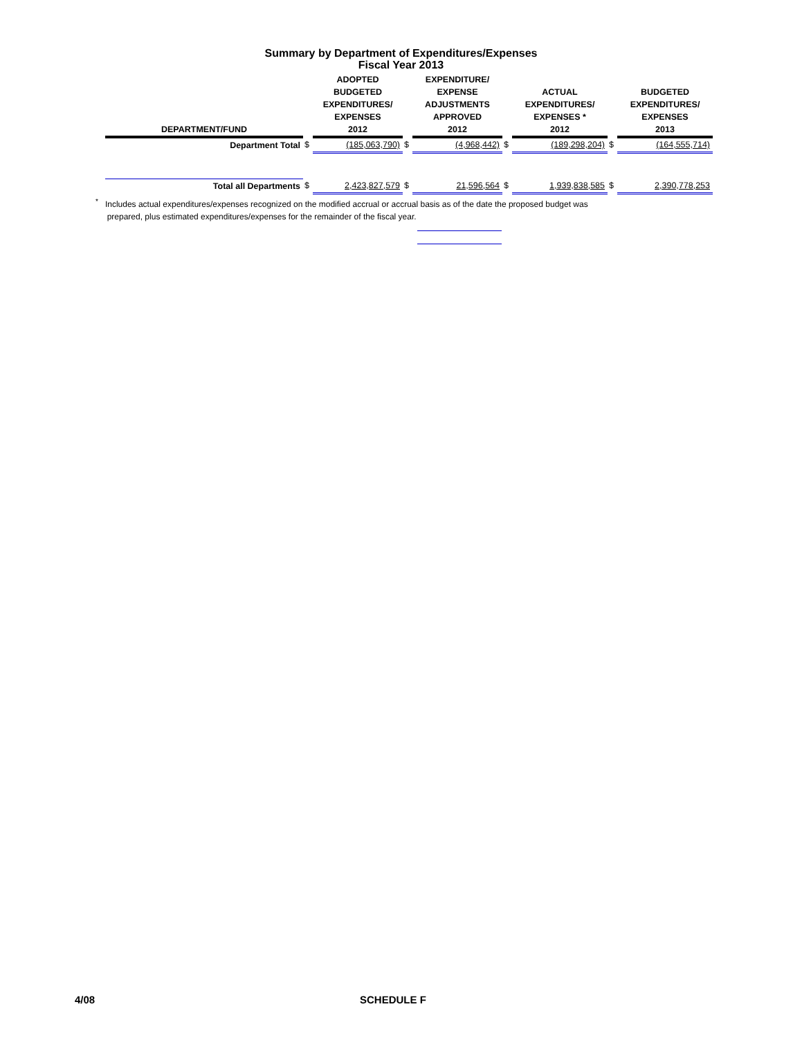Summary by Department of Expenditures/Expenses
Fiscal Year 2013
| DEPARTMENT/FUND | | ADOPTED BUDGETED EXPENDITURES/ EXPENSES 2012 | | EXPENDITURE/ EXPENSE ADJUSTMENTS APPROVED 2012 | | ACTUAL EXPENDITURES/ EXPENSES * 2012 | | BUDGETED EXPENDITURES/ EXPENSES 2013 |
| --- | --- | --- | --- | --- | --- | --- | --- | --- |
| Department Total | $ | (185,063,790) | $ | (4,968,442) | $ | (189,298,204) | $ | (164,555,714) |
| Total all Departments | $ | 2,423,827,579 | $ | 21,596,564 | $ | 1,939,838,585 | $ | 2,390,778,253 |
<sup>*</sup> Includes actual expenditures/expenses recognized on the modified accrual or accrual basis as of the date the proposed budget was
prepared, plus estimated expenditures/expenses for the remainder of the fiscal year.
4/08 SCHEDULE F